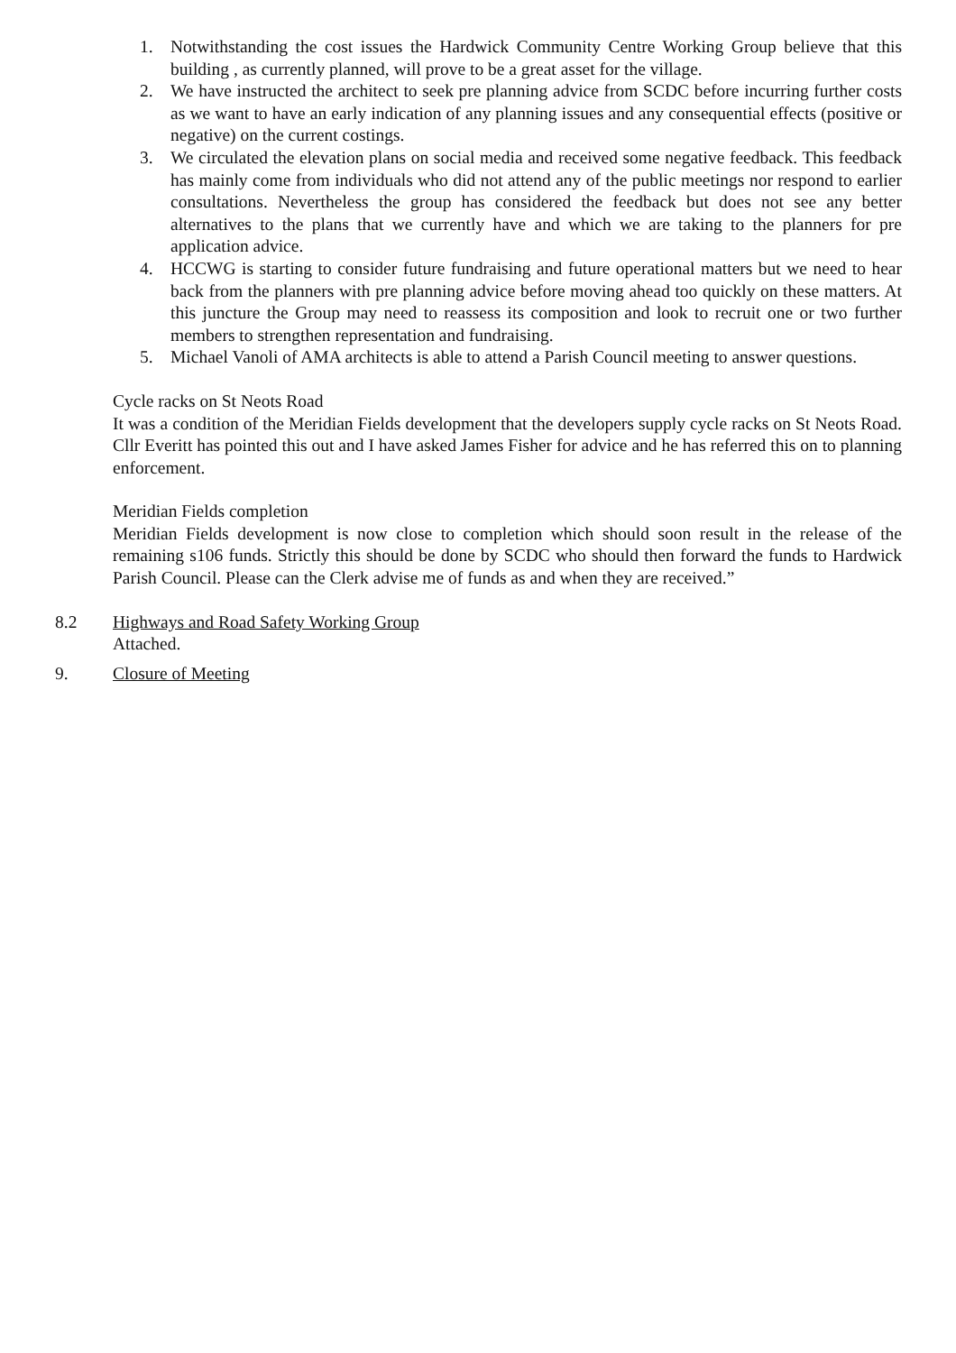1. Notwithstanding the cost issues the Hardwick Community Centre Working Group believe that this building , as currently planned, will prove to be a great asset for the village.
2. We have instructed the architect to seek pre planning advice from SCDC before incurring further costs as we want to have an early indication of any planning issues and any consequential effects (positive or negative) on the current costings.
3. We circulated the elevation plans on social media and received some negative feedback. This feedback has mainly come from individuals who did not attend any of the public meetings nor respond to earlier consultations. Nevertheless the group has considered the feedback but does not see any better alternatives to the plans that we currently have and which we are taking to the planners for pre application advice.
4. HCCWG is starting to consider future fundraising and future operational matters but we need to hear back from the planners with pre planning advice before moving ahead too quickly on these matters. At this juncture the Group may need to reassess its composition and look to recruit one or two further members to strengthen representation and fundraising.
5. Michael Vanoli of AMA architects is able to attend a Parish Council meeting to answer questions.
Cycle racks on St Neots Road
It was a condition of the Meridian Fields development that the developers supply cycle racks on St Neots Road. Cllr Everitt has pointed this out and I have asked James Fisher for advice and he has referred this on to planning enforcement.
Meridian Fields completion
Meridian Fields development is now close to completion which should soon result in the release of the remaining s106 funds. Strictly this should be done by SCDC who should then forward the funds to Hardwick Parish Council. Please can the Clerk advise me of funds as and when they are received.”
8.2 Highways and Road Safety Working Group
Attached.
9. Closure of Meeting